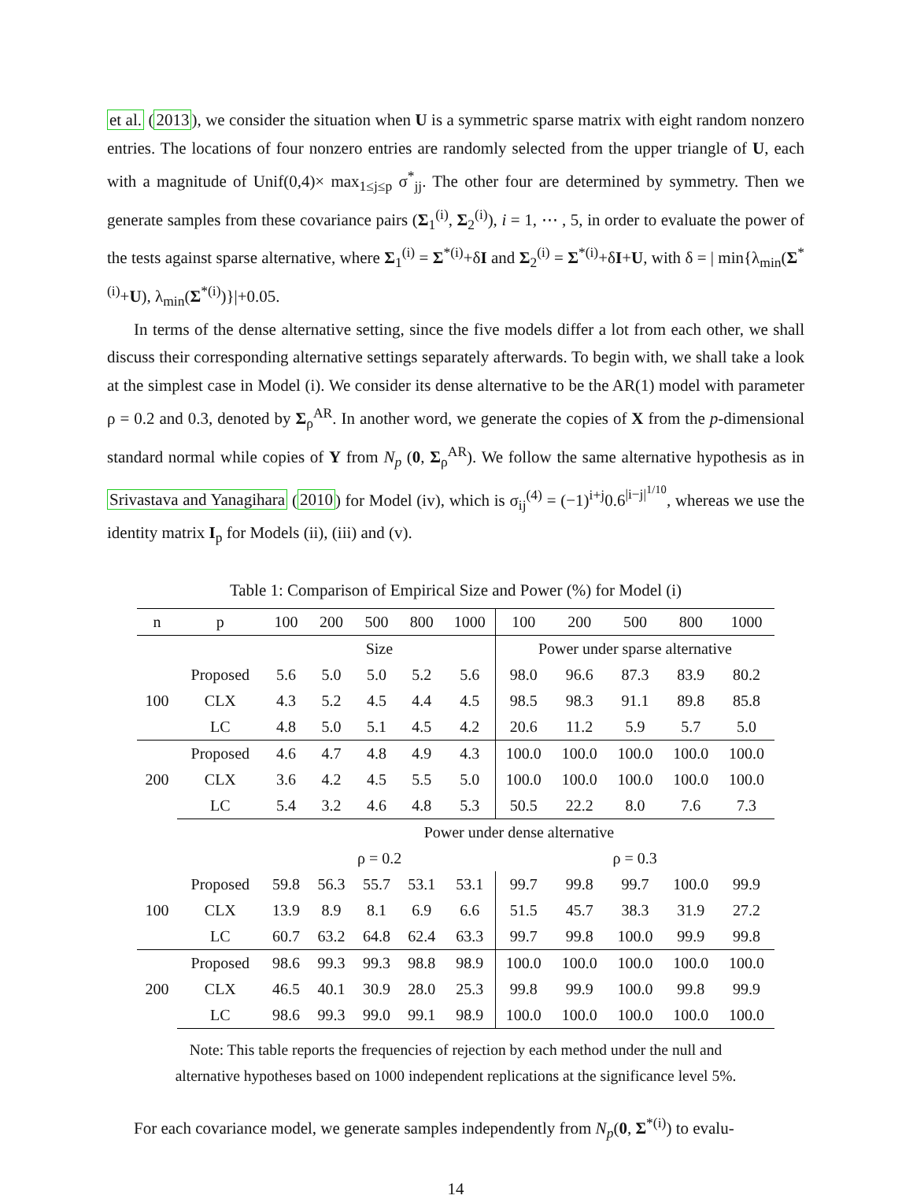et al. (2013), we consider the situation when U is a symmetric sparse matrix with eight random nonzero entries. The locations of four nonzero entries are randomly selected from the upper triangle of U, each with a magnitude of Unif(0,4)× max<sub>1≤j≤p</sub> σ<sup>*</sup><sub>jj</sub>. The other four are determined by symmetry. Then we generate samples from these covariance pairs (Σ<sub>1</sub><sup>(i)</sup>, Σ<sub>2</sub><sup>(i)</sup>), i = 1, ⋯ , 5, in order to evaluate the power of the tests against sparse alternative, where Σ<sub>1</sub><sup>(i)</sup> = Σ<sup>*(i)</sup>+δI and Σ<sub>2</sub><sup>(i)</sup> = Σ<sup>*(i)</sup>+δI+U, with δ = | min{λ<sub>min</sub>(Σ<sup>*(i)</sup>+U), λ<sub>min</sub>(Σ<sup>*(i)</sup>)}|+0.05.
In terms of the dense alternative setting, since the five models differ a lot from each other, we shall discuss their corresponding alternative settings separately afterwards. To begin with, we shall take a look at the simplest case in Model (i). We consider its dense alternative to be the AR(1) model with parameter ρ = 0.2 and 0.3, denoted by Σ<sub>ρ</sub><sup>AR</sup>. In another word, we generate the copies of X from the p-dimensional standard normal while copies of Y from N<sub>p</sub> (0, Σ<sub>ρ</sub><sup>AR</sup>). We follow the same alternative hypothesis as in Srivastava and Yanagihara (2010) for Model (iv), which is σ<sub>ij</sub><sup>(4)</sup> = (−1)<sup>i+j</sup>0.6<sup>|i−j|<sup>1/10</sup></sup>, whereas we use the identity matrix I<sub>p</sub> for Models (ii), (iii) and (v).
Table 1: Comparison of Empirical Size and Power (%) for Model (i)
| n | p | 100 | 200 | 500 | 800 | 1000 | 100 | 200 | 500 | 800 | 1000 |
| --- | --- | --- | --- | --- | --- | --- | --- | --- | --- | --- | --- |
| | | Size | | | | | Power under sparse alternative | | | | |
| 100 | Proposed | 5.6 | 5.0 | 5.0 | 5.2 | 5.6 | 98.0 | 96.6 | 87.3 | 83.9 | 80.2 |
| | CLX | 4.3 | 5.2 | 4.5 | 4.4 | 4.5 | 98.5 | 98.3 | 91.1 | 89.8 | 85.8 |
| | LC | 4.8 | 5.0 | 5.1 | 4.5 | 4.2 | 20.6 | 11.2 | 5.9 | 5.7 | 5.0 |
| 200 | Proposed | 4.6 | 4.7 | 4.8 | 4.9 | 4.3 | 100.0 | 100.0 | 100.0 | 100.0 | 100.0 |
| | CLX | 3.6 | 4.2 | 4.5 | 5.5 | 5.0 | 100.0 | 100.0 | 100.0 | 100.0 | 100.0 |
| | LC | 5.4 | 3.2 | 4.6 | 4.8 | 5.3 | 50.5 | 22.2 | 8.0 | 7.6 | 7.3 |
| | | Power under dense alternative | | | | | | | | | |
| | | ρ = 0.2 | | | | | ρ = 0.3 | | | | |
| 100 | Proposed | 59.8 | 56.3 | 55.7 | 53.1 | 53.1 | 99.7 | 99.8 | 99.7 | 100.0 | 99.9 |
| | CLX | 13.9 | 8.9 | 8.1 | 6.9 | 6.6 | 51.5 | 45.7 | 38.3 | 31.9 | 27.2 |
| | LC | 60.7 | 63.2 | 64.8 | 62.4 | 63.3 | 99.7 | 99.8 | 100.0 | 99.9 | 99.8 |
| 200 | Proposed | 98.6 | 99.3 | 99.3 | 98.8 | 98.9 | 100.0 | 100.0 | 100.0 | 100.0 | 100.0 |
| | CLX | 46.5 | 40.1 | 30.9 | 28.0 | 25.3 | 99.8 | 99.9 | 100.0 | 99.8 | 99.9 |
| | LC | 98.6 | 99.3 | 99.0 | 99.1 | 98.9 | 100.0 | 100.0 | 100.0 | 100.0 | 100.0 |
Note: This table reports the frequencies of rejection by each method under the null and
alternative hypotheses based on 1000 independent replications at the significance level 5%.
For each covariance model, we generate samples independently from N<sub>p</sub>(0, Σ<sup>*(i)</sup>) to evalu-
14